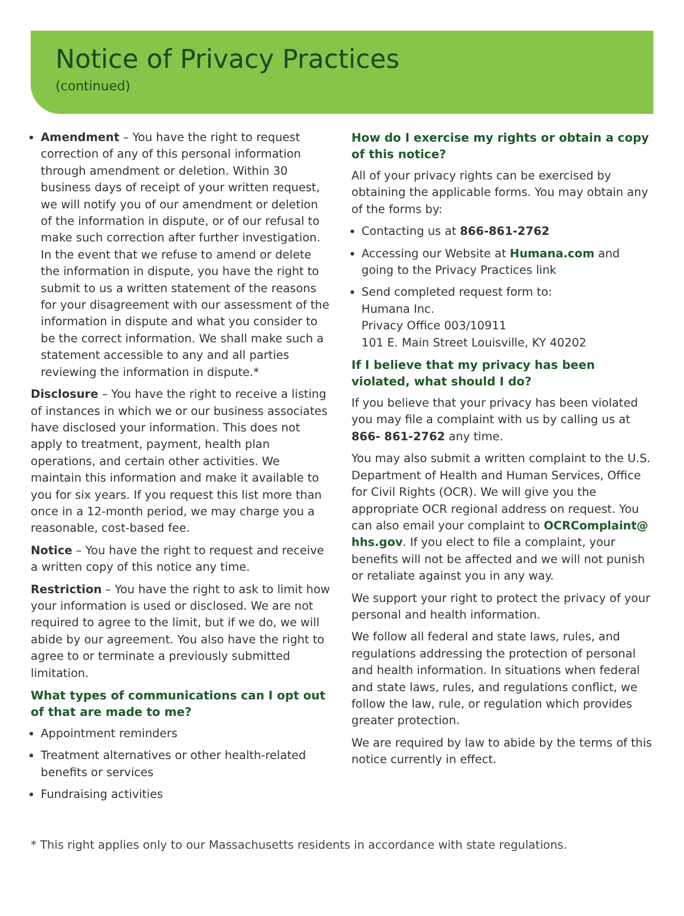Notice of Privacy Practices
(continued)
Amendment – You have the right to request correction of any of this personal information through amendment or deletion. Within 30 business days of receipt of your written request, we will notify you of our amendment or deletion of the information in dispute, or of our refusal to make such correction after further investigation. In the event that we refuse to amend or delete the information in dispute, you have the right to submit to us a written statement of the reasons for your disagreement with our assessment of the information in dispute and what you consider to be the correct information. We shall make such a statement accessible to any and all parties reviewing the information in dispute.*
Disclosure – You have the right to receive a listing of instances in which we or our business associates have disclosed your information. This does not apply to treatment, payment, health plan operations, and certain other activities. We maintain this information and make it available to you for six years. If you request this list more than once in a 12-month period, we may charge you a reasonable, cost-based fee.
Notice – You have the right to request and receive a written copy of this notice any time.
Restriction – You have the right to ask to limit how your information is used or disclosed. We are not required to agree to the limit, but if we do, we will abide by our agreement. You also have the right to agree to or terminate a previously submitted limitation.
What types of communications can I opt out of that are made to me?
Appointment reminders
Treatment alternatives or other health-related benefits or services
Fundraising activities
How do I exercise my rights or obtain a copy of this notice?
All of your privacy rights can be exercised by obtaining the applicable forms. You may obtain any of the forms by:
Contacting us at 866-861-2762
Accessing our Website at Humana.com and going to the Privacy Practices link
Send completed request form to:
Humana Inc.
Privacy Office 003/10911
101 E. Main Street Louisville, KY 40202
If I believe that my privacy has been violated, what should I do?
If you believe that your privacy has been violated you may file a complaint with us by calling us at 866- 861-2762 any time.
You may also submit a written complaint to the U.S. Department of Health and Human Services, Office for Civil Rights (OCR). We will give you the appropriate OCR regional address on request. You can also email your complaint to OCRComplaint@ hhs.gov. If you elect to file a complaint, your benefits will not be affected and we will not punish or retaliate against you in any way.
We support your right to protect the privacy of your personal and health information.
We follow all federal and state laws, rules, and regulations addressing the protection of personal and health information. In situations when federal and state laws, rules, and regulations conflict, we follow the law, rule, or regulation which provides greater protection.
We are required by law to abide by the terms of this notice currently in effect.
* This right applies only to our Massachusetts residents in accordance with state regulations.